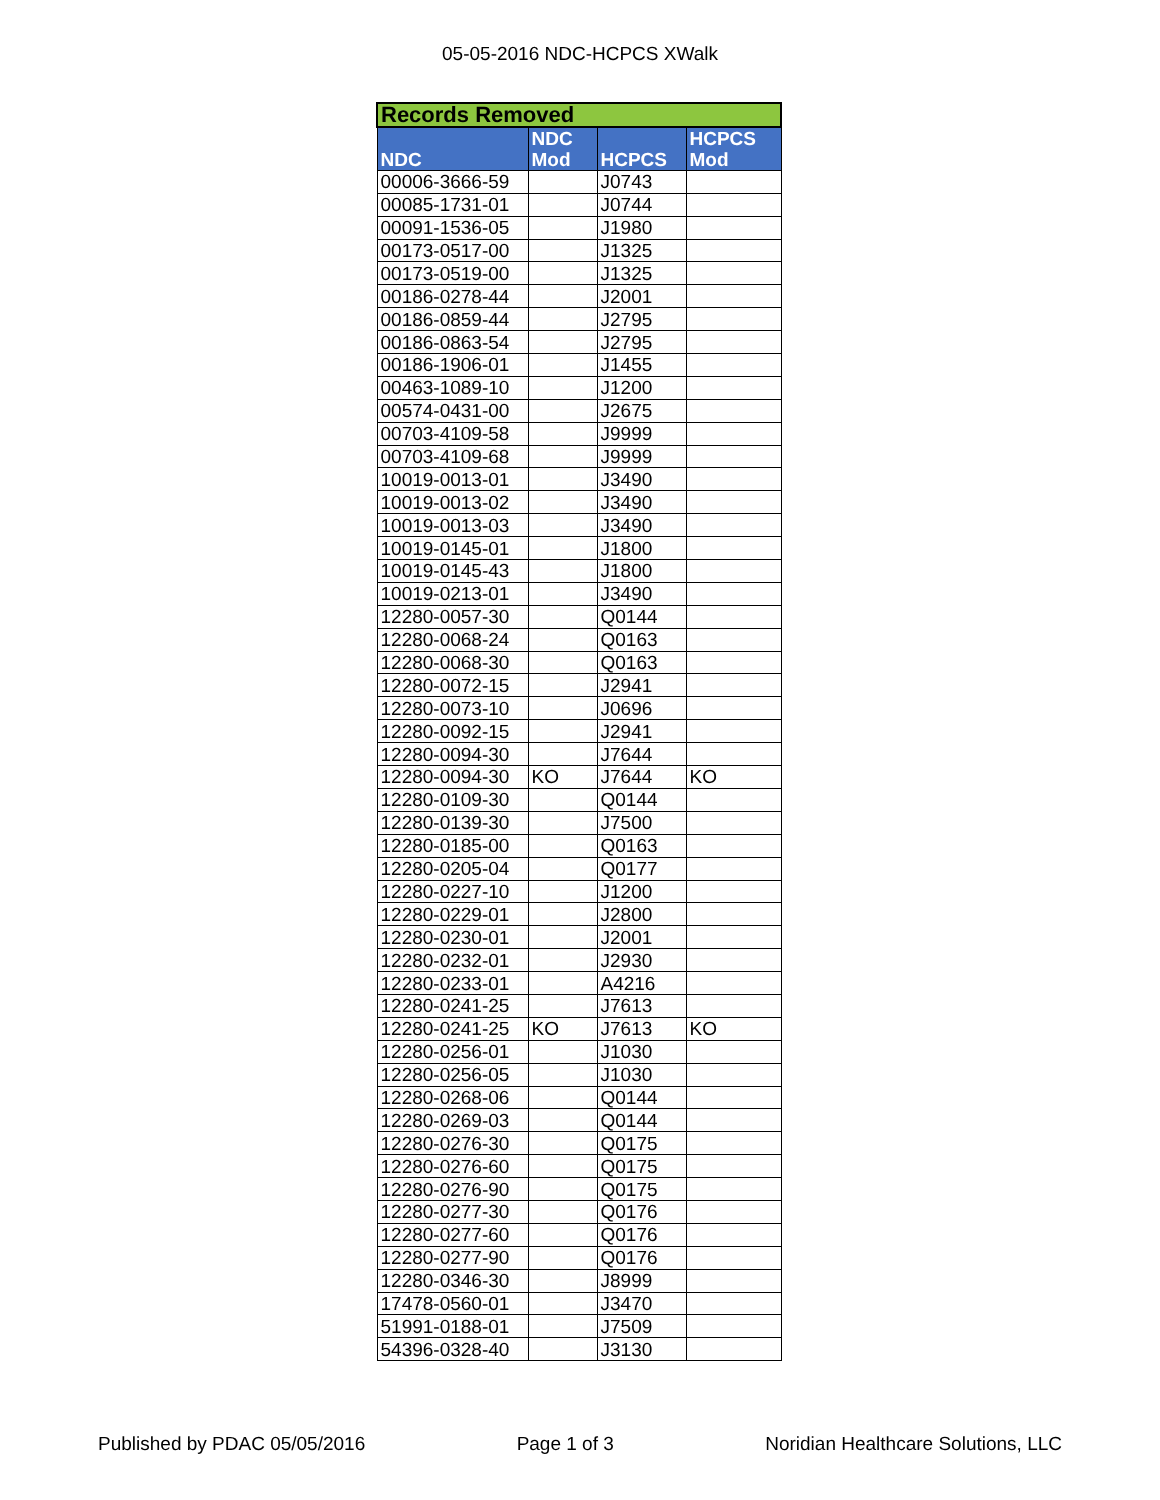05-05-2016 NDC-HCPCS XWalk
| Records Removed | | | |
| NDC | NDC Mod | HCPCS | HCPCS Mod |
| 00006-3666-59 | | J0743 | |
| 00085-1731-01 | | J0744 | |
| 00091-1536-05 | | J1980 | |
| 00173-0517-00 | | J1325 | |
| 00173-0519-00 | | J1325 | |
| 00186-0278-44 | | J2001 | |
| 00186-0859-44 | | J2795 | |
| 00186-0863-54 | | J2795 | |
| 00186-1906-01 | | J1455 | |
| 00463-1089-10 | | J1200 | |
| 00574-0431-00 | | J2675 | |
| 00703-4109-58 | | J9999 | |
| 00703-4109-68 | | J9999 | |
| 10019-0013-01 | | J3490 | |
| 10019-0013-02 | | J3490 | |
| 10019-0013-03 | | J3490 | |
| 10019-0145-01 | | J1800 | |
| 10019-0145-43 | | J1800 | |
| 10019-0213-01 | | J3490 | |
| 12280-0057-30 | | Q0144 | |
| 12280-0068-24 | | Q0163 | |
| 12280-0068-30 | | Q0163 | |
| 12280-0072-15 | | J2941 | |
| 12280-0073-10 | | J0696 | |
| 12280-0092-15 | | J2941 | |
| 12280-0094-30 | | J7644 | |
| 12280-0094-30 | KO | J7644 | KO |
| 12280-0109-30 | | Q0144 | |
| 12280-0139-30 | | J7500 | |
| 12280-0185-00 | | Q0163 | |
| 12280-0205-04 | | Q0177 | |
| 12280-0227-10 | | J1200 | |
| 12280-0229-01 | | J2800 | |
| 12280-0230-01 | | J2001 | |
| 12280-0232-01 | | J2930 | |
| 12280-0233-01 | | A4216 | |
| 12280-0241-25 | | J7613 | |
| 12280-0241-25 | KO | J7613 | KO |
| 12280-0256-01 | | J1030 | |
| 12280-0256-05 | | J1030 | |
| 12280-0268-06 | | Q0144 | |
| 12280-0269-03 | | Q0144 | |
| 12280-0276-30 | | Q0175 | |
| 12280-0276-60 | | Q0175 | |
| 12280-0276-90 | | Q0175 | |
| 12280-0277-30 | | Q0176 | |
| 12280-0277-60 | | Q0176 | |
| 12280-0277-90 | | Q0176 | |
| 12280-0346-30 | | J8999 | |
| 17478-0560-01 | | J3470 | |
| 51991-0188-01 | | J7509 | |
| 54396-0328-40 | | J3130 | |
Published by PDAC 05/05/2016 Page 1 of 3 Noridian Healthcare Solutions, LLC